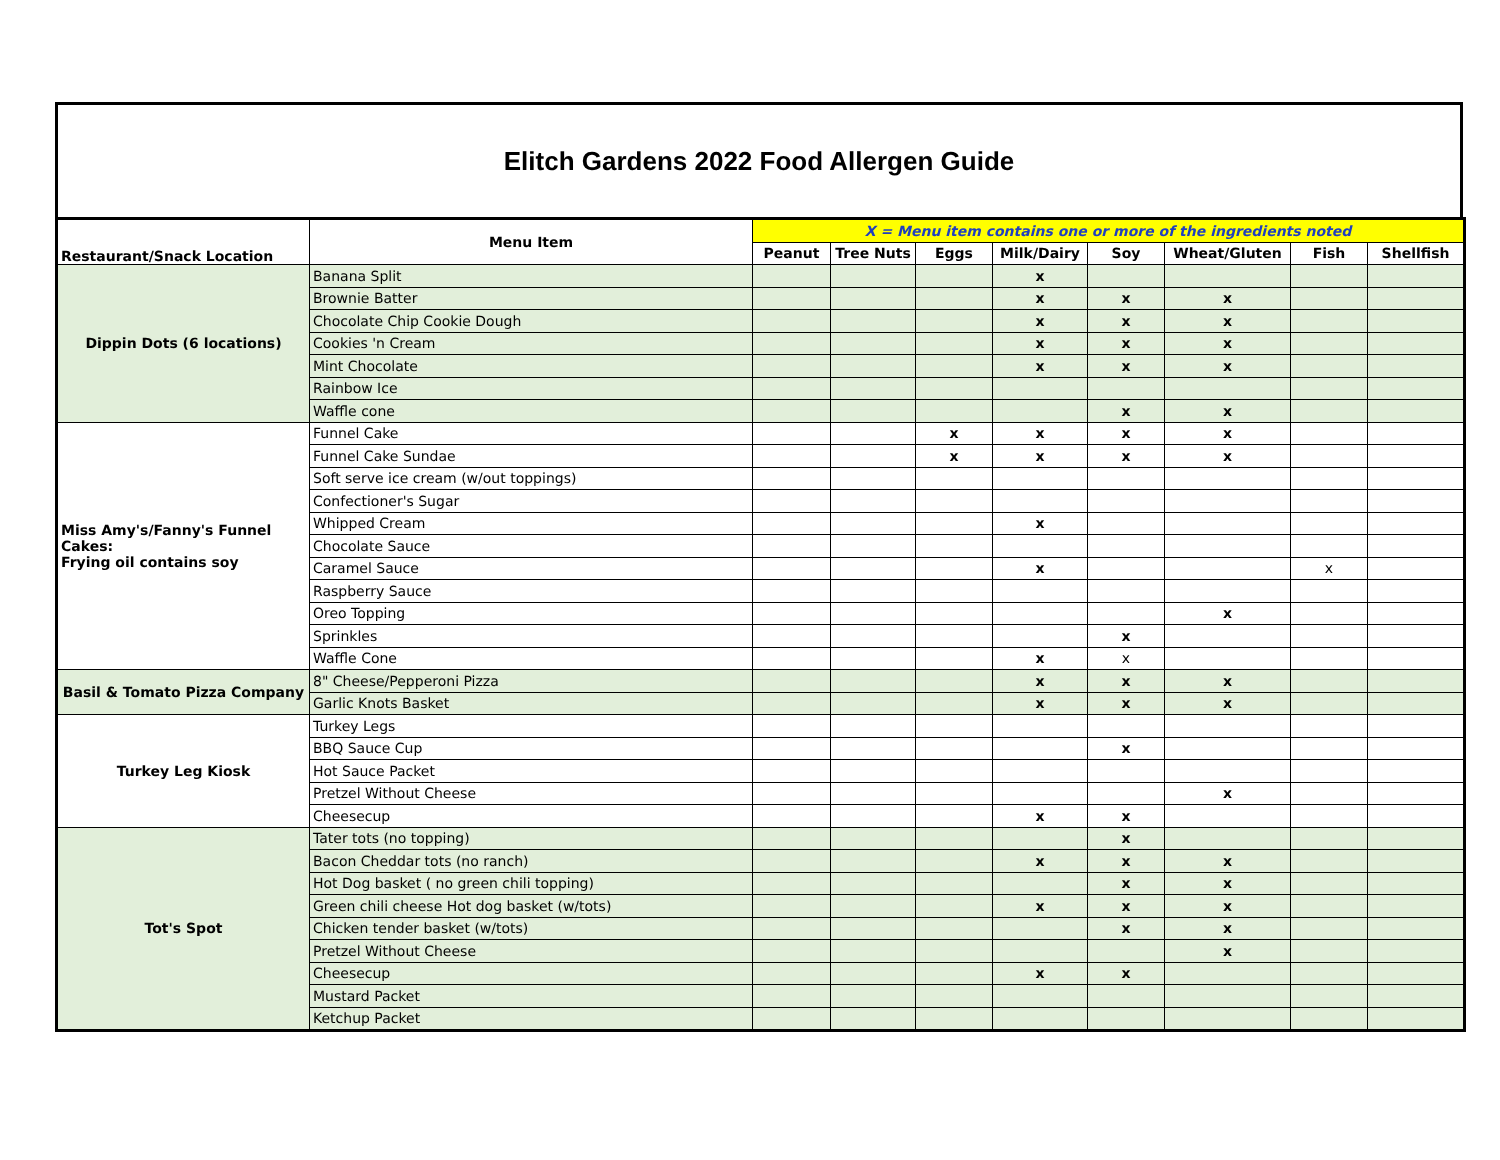Elitch Gardens 2022 Food Allergen Guide
| Restaurant/Snack Location | Menu Item | X = Menu item contains one or more of the ingredients noted | | | | | | | |
| --- | --- | --- | --- | --- | --- | --- | --- | --- | --- |
| | | Peanut | Tree Nuts | Eggs | Milk/Dairy | Soy | Wheat/Gluten | Fish | Shellfish |
| Dippin Dots (6 locations) | Banana Split | | | | x | | | | |
| | Brownie Batter | | | | x | x | x | | |
| | Chocolate Chip Cookie Dough | | | | x | x | x | | |
| | Cookies 'n Cream | | | | x | x | x | | |
| | Mint Chocolate | | | | x | x | x | | |
| | Rainbow Ice | | | | | | | | |
| | Waffle cone | | | | | x | x | | |
| Miss Amy's/Fanny's Funnel Cakes: Frying oil contains soy | Funnel Cake | | | x | x | x | x | | |
| | Funnel Cake Sundae | | | x | x | x | x | | |
| | Soft serve ice cream (w/out toppings) | | | | | | | | |
| | Confectioner's Sugar | | | | | | | | |
| | Whipped Cream | | | | x | | | | |
| | Chocolate Sauce | | | | | | | | |
| | Caramel Sauce | | | | x | | | x | |
| | Raspberry Sauce | | | | | | | | |
| | Oreo Topping | | | | | | x | | |
| | Sprinkles | | | | | x | | | |
| | Waffle Cone | | | | x | x | | | |
| Basil & Tomato Pizza Company | 8" Cheese/Pepperoni Pizza | | | | x | x | x | | |
| | Garlic Knots Basket | | | | x | x | x | | |
| Turkey Leg Kiosk | Turkey Legs | | | | | | | | |
| | BBQ Sauce Cup | | | | | x | | | |
| | Hot Sauce Packet | | | | | | | | |
| | Pretzel Without Cheese | | | | | | x | | |
| | Cheesecup | | | | x | x | | | |
| Tot's Spot | Tater tots (no topping) | | | | | x | | | |
| | Bacon Cheddar tots (no ranch) | | | | x | x | x | | |
| | Hot Dog basket ( no green chili topping) | | | | | x | x | | |
| | Green chili cheese Hot dog basket (w/tots) | | | | x | x | x | | |
| | Chicken tender basket (w/tots) | | | | | x | x | | |
| | Pretzel Without Cheese | | | | | | x | | |
| | Cheesecup | | | | x | x | | | |
| | Mustard Packet | | | | | | | | |
| | Ketchup Packet | | | | | | | | |